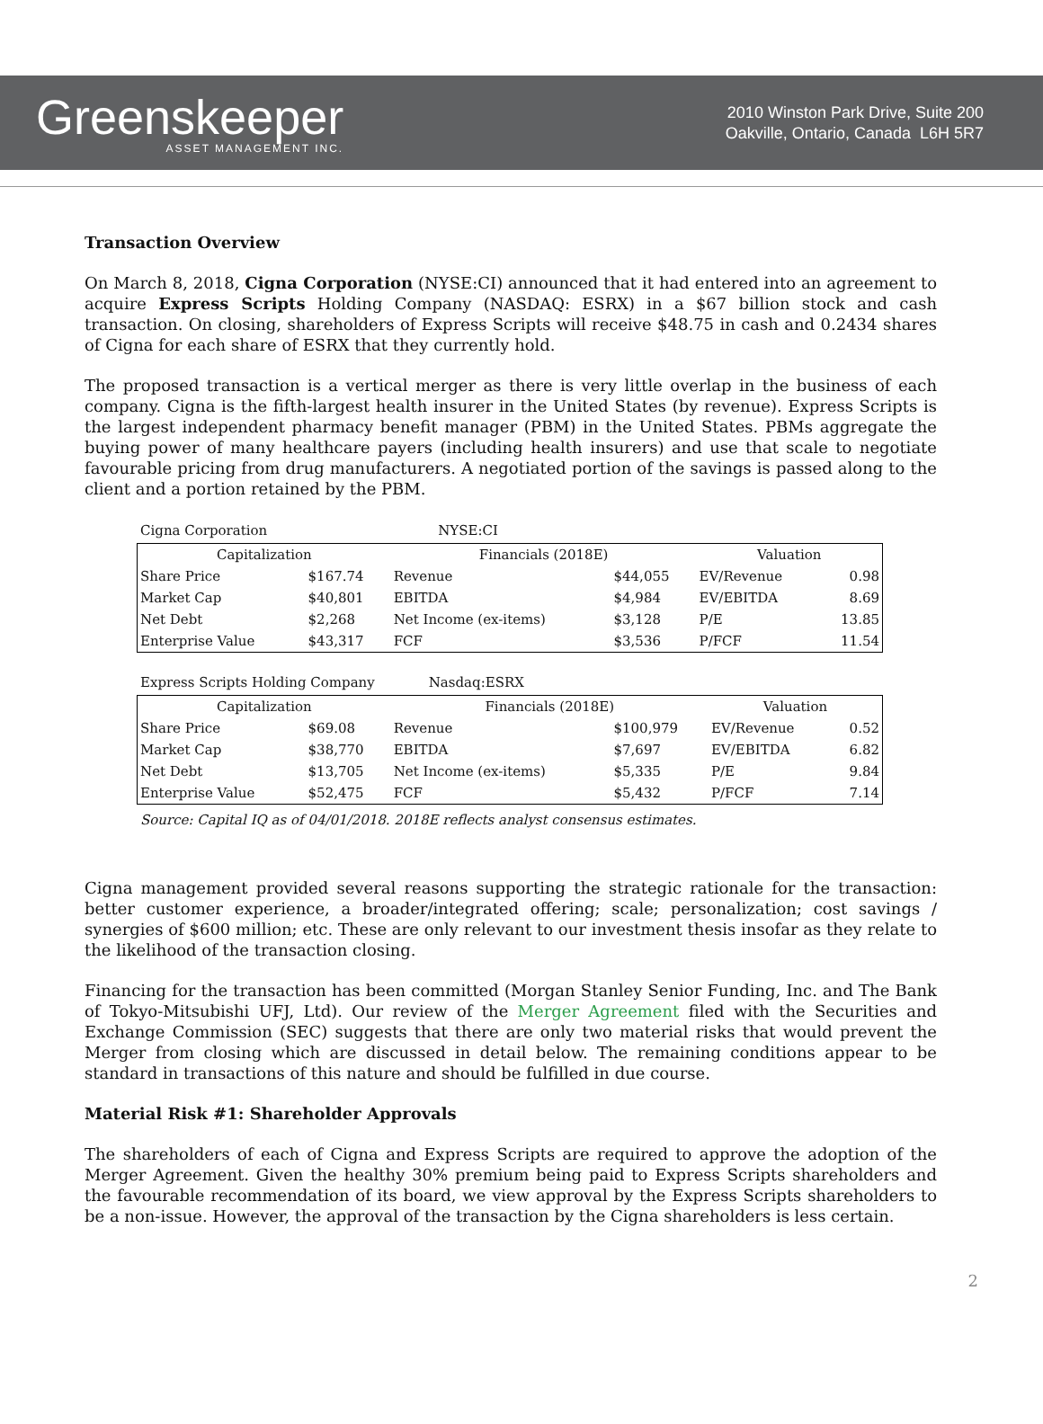Greenskeeper
ASSET MANAGEMENT INC.
2010 Winston Park Drive, Suite 200
Oakville, Ontario, Canada L6H 5R7
Transaction Overview
On March 8, 2018, Cigna Corporation (NYSE:CI) announced that it had entered into an agreement to acquire Express Scripts Holding Company (NASDAQ: ESRX) in a $67 billion stock and cash transaction. On closing, shareholders of Express Scripts will receive $48.75 in cash and 0.2434 shares of Cigna for each share of ESRX that they currently hold.
The proposed transaction is a vertical merger as there is very little overlap in the business of each company. Cigna is the fifth-largest health insurer in the United States (by revenue). Express Scripts is the largest independent pharmacy benefit manager (PBM) in the United States. PBMs aggregate the buying power of many healthcare payers (including health insurers) and use that scale to negotiate favourable pricing from drug manufacturers. A negotiated portion of the savings is passed along to the client and a portion retained by the PBM.
Cigna Corporation NYSE:CI
| Capitalization | | Financials (2018E) | | Valuation | |
| Share Price | $167.74 | Revenue | $44,055 | EV/Revenue | 0.98 |
| Market Cap | $40,801 | EBITDA | $4,984 | EV/EBITDA | 8.69 |
| Net Debt | $2,268 | Net Income (ex-items) | $3,128 | P/E | 13.85 |
| Enterprise Value | $43,317 | FCF | $3,536 | P/FCF | 11.54 |
Express Scripts Holding Company Nasdaq:ESRX
| Capitalization | | Financials (2018E) | | Valuation | |
| Share Price | $69.08 | Revenue | $100,979 | EV/Revenue | 0.52 |
| Market Cap | $38,770 | EBITDA | $7,697 | EV/EBITDA | 6.82 |
| Net Debt | $13,705 | Net Income (ex-items) | $5,335 | P/E | 9.84 |
| Enterprise Value | $52,475 | FCF | $5,432 | P/FCF | 7.14 |
Source: Capital IQ as of 04/01/2018. 2018E reflects analyst consensus estimates.
Cigna management provided several reasons supporting the strategic rationale for the transaction: better customer experience, a broader/integrated offering; scale; personalization; cost savings / synergies of $600 million; etc. These are only relevant to our investment thesis insofar as they relate to the likelihood of the transaction closing.
Financing for the transaction has been committed (Morgan Stanley Senior Funding, Inc. and The Bank of Tokyo-Mitsubishi UFJ, Ltd). Our review of the Merger Agreement filed with the Securities and Exchange Commission (SEC) suggests that there are only two material risks that would prevent the Merger from closing which are discussed in detail below. The remaining conditions appear to be standard in transactions of this nature and should be fulfilled in due course.
Material Risk #1: Shareholder Approvals
The shareholders of each of Cigna and Express Scripts are required to approve the adoption of the Merger Agreement. Given the healthy 30% premium being paid to Express Scripts shareholders and the favourable recommendation of its board, we view approval by the Express Scripts shareholders to be a non-issue. However, the approval of the transaction by the Cigna shareholders is less certain.
2